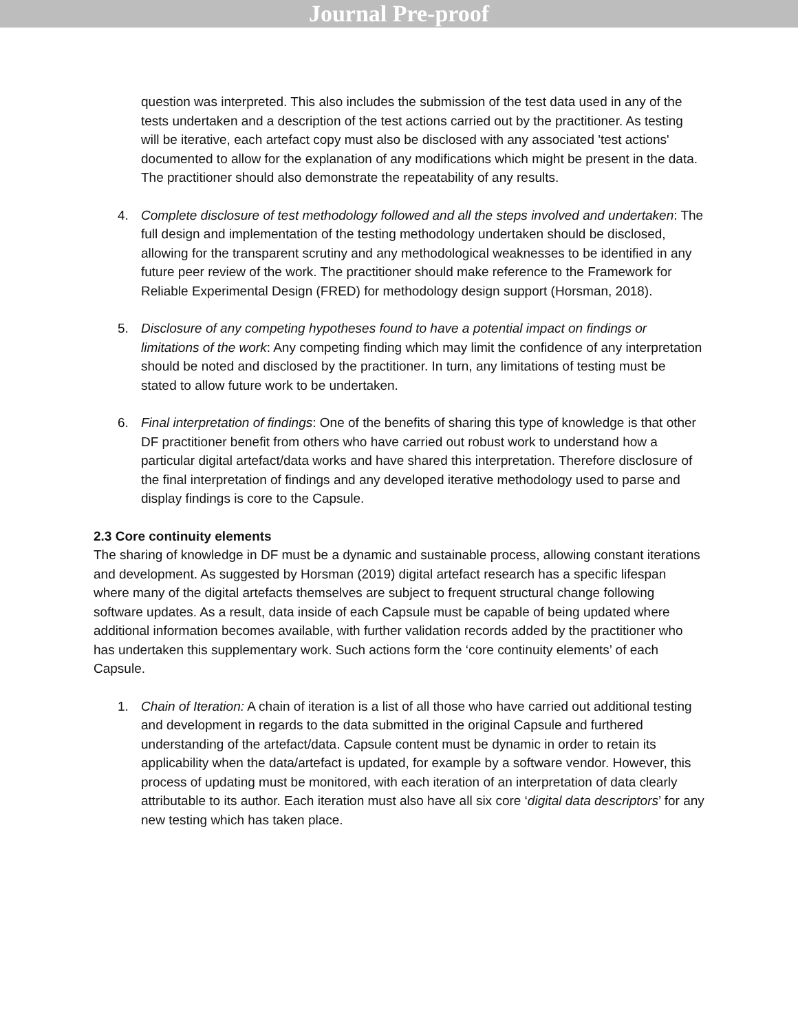Journal Pre-proof
question was interpreted. This also includes the submission of the test data used in any of the tests undertaken and a description of the test actions carried out by the practitioner. As testing will be iterative, each artefact copy must also be disclosed with any associated 'test actions' documented to allow for the explanation of any modifications which might be present in the data. The practitioner should also demonstrate the repeatability of any results.
4. Complete disclosure of test methodology followed and all the steps involved and undertaken: The full design and implementation of the testing methodology undertaken should be disclosed, allowing for the transparent scrutiny and any methodological weaknesses to be identified in any future peer review of the work. The practitioner should make reference to the Framework for Reliable Experimental Design (FRED) for methodology design support (Horsman, 2018).
5. Disclosure of any competing hypotheses found to have a potential impact on findings or limitations of the work: Any competing finding which may limit the confidence of any interpretation should be noted and disclosed by the practitioner. In turn, any limitations of testing must be stated to allow future work to be undertaken.
6. Final interpretation of findings: One of the benefits of sharing this type of knowledge is that other DF practitioner benefit from others who have carried out robust work to understand how a particular digital artefact/data works and have shared this interpretation. Therefore disclosure of the final interpretation of findings and any developed iterative methodology used to parse and display findings is core to the Capsule.
2.3 Core continuity elements
The sharing of knowledge in DF must be a dynamic and sustainable process, allowing constant iterations and development. As suggested by Horsman (2019) digital artefact research has a specific lifespan where many of the digital artefacts themselves are subject to frequent structural change following software updates. As a result, data inside of each Capsule must be capable of being updated where additional information becomes available, with further validation records added by the practitioner who has undertaken this supplementary work. Such actions form the ‘core continuity elements’ of each Capsule.
1. Chain of Iteration: A chain of iteration is a list of all those who have carried out additional testing and development in regards to the data submitted in the original Capsule and furthered understanding of the artefact/data. Capsule content must be dynamic in order to retain its applicability when the data/artefact is updated, for example by a software vendor. However, this process of updating must be monitored, with each iteration of an interpretation of data clearly attributable to its author. Each iteration must also have all six core ‘digital data descriptors’ for any new testing which has taken place.